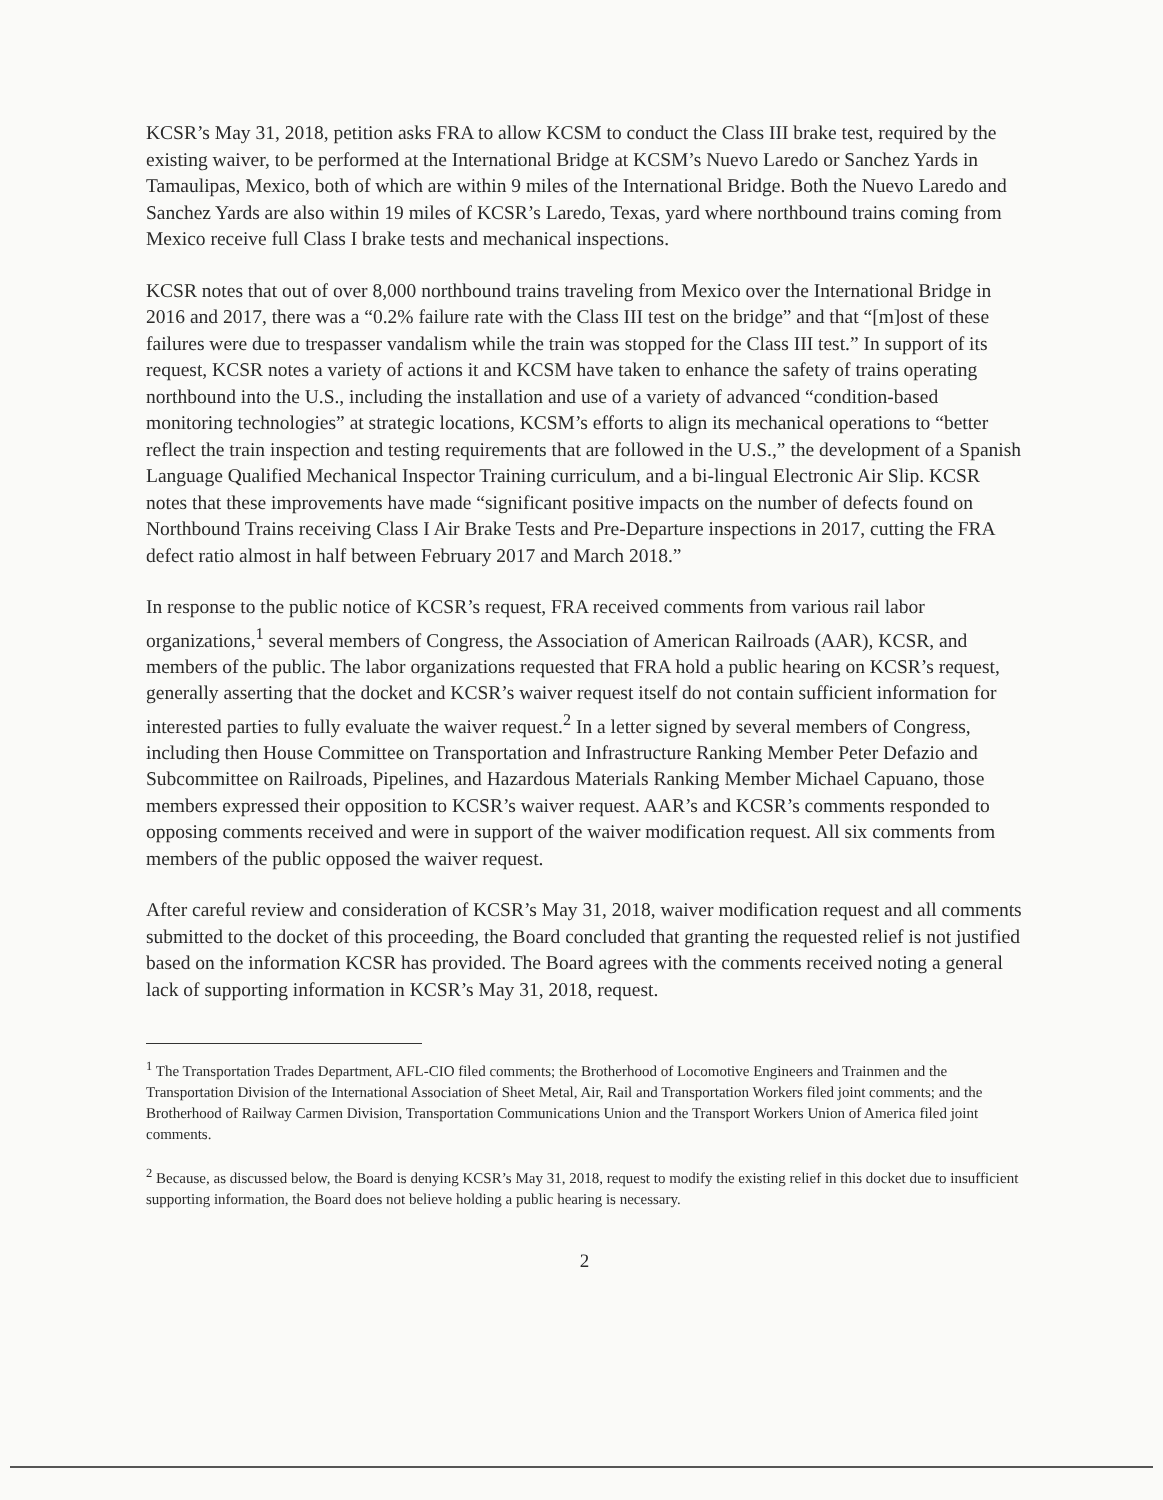KCSR’s May 31, 2018, petition asks FRA to allow KCSM to conduct the Class III brake test, required by the existing waiver, to be performed at the International Bridge at KCSM’s Nuevo Laredo or Sanchez Yards in Tamaulipas, Mexico, both of which are within 9 miles of the International Bridge. Both the Nuevo Laredo and Sanchez Yards are also within 19 miles of KCSR’s Laredo, Texas, yard where northbound trains coming from Mexico receive full Class I brake tests and mechanical inspections.
KCSR notes that out of over 8,000 northbound trains traveling from Mexico over the International Bridge in 2016 and 2017, there was a “0.2% failure rate with the Class III test on the bridge” and that “[m]ost of these failures were due to trespasser vandalism while the train was stopped for the Class III test.” In support of its request, KCSR notes a variety of actions it and KCSM have taken to enhance the safety of trains operating northbound into the U.S., including the installation and use of a variety of advanced “condition-based monitoring technologies” at strategic locations, KCSM’s efforts to align its mechanical operations to “better reflect the train inspection and testing requirements that are followed in the U.S.,” the development of a Spanish Language Qualified Mechanical Inspector Training curriculum, and a bi-lingual Electronic Air Slip. KCSR notes that these improvements have made “significant positive impacts on the number of defects found on Northbound Trains receiving Class I Air Brake Tests and Pre-Departure inspections in 2017, cutting the FRA defect ratio almost in half between February 2017 and March 2018.”
In response to the public notice of KCSR’s request, FRA received comments from various rail labor organizations,<sup>1</sup> several members of Congress, the Association of American Railroads (AAR), KCSR, and members of the public. The labor organizations requested that FRA hold a public hearing on KCSR’s request, generally asserting that the docket and KCSR’s waiver request itself do not contain sufficient information for interested parties to fully evaluate the waiver request.<sup>2</sup> In a letter signed by several members of Congress, including then House Committee on Transportation and Infrastructure Ranking Member Peter Defazio and Subcommittee on Railroads, Pipelines, and Hazardous Materials Ranking Member Michael Capuano, those members expressed their opposition to KCSR’s waiver request. AAR’s and KCSR’s comments responded to opposing comments received and were in support of the waiver modification request. All six comments from members of the public opposed the waiver request.
After careful review and consideration of KCSR’s May 31, 2018, waiver modification request and all comments submitted to the docket of this proceeding, the Board concluded that granting the requested relief is not justified based on the information KCSR has provided. The Board agrees with the comments received noting a general lack of supporting information in KCSR’s May 31, 2018, request.
<sup>1</sup> The Transportation Trades Department, AFL-CIO filed comments; the Brotherhood of Locomotive Engineers and Trainmen and the Transportation Division of the International Association of Sheet Metal, Air, Rail and Transportation Workers filed joint comments; and the Brotherhood of Railway Carmen Division, Transportation Communications Union and the Transport Workers Union of America filed joint comments.
<sup>2</sup> Because, as discussed below, the Board is denying KCSR’s May 31, 2018, request to modify the existing relief in this docket due to insufficient supporting information, the Board does not believe holding a public hearing is necessary.
2